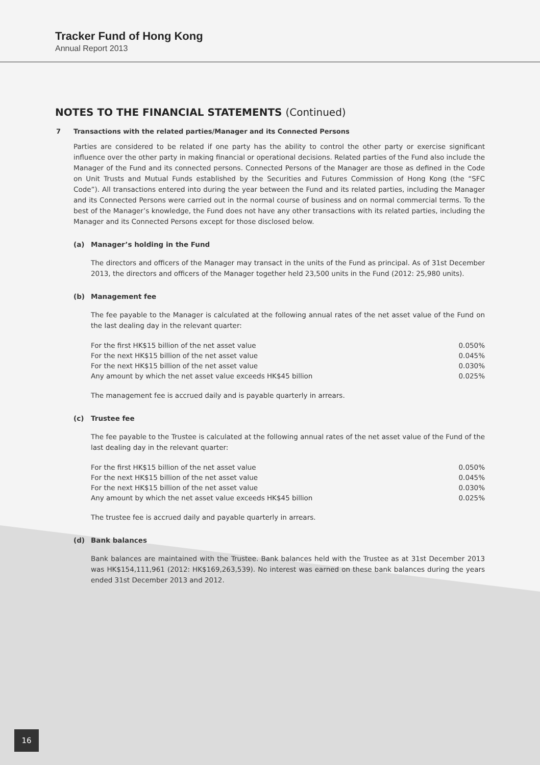Tracker Fund of Hong Kong
Annual Report 2013
NOTES TO THE FINANCIAL STATEMENTS (Continued)
7 Transactions with the related parties/Manager and its Connected Persons
Parties are considered to be related if one party has the ability to control the other party or exercise significant influence over the other party in making financial or operational decisions. Related parties of the Fund also include the Manager of the Fund and its connected persons. Connected Persons of the Manager are those as defined in the Code on Unit Trusts and Mutual Funds established by the Securities and Futures Commission of Hong Kong (the “SFC Code”). All transactions entered into during the year between the Fund and its related parties, including the Manager and its Connected Persons were carried out in the normal course of business and on normal commercial terms. To the best of the Manager’s knowledge, the Fund does not have any other transactions with its related parties, including the Manager and its Connected Persons except for those disclosed below.
(a) Manager’s holding in the Fund
The directors and officers of the Manager may transact in the units of the Fund as principal. As of 31st December 2013, the directors and officers of the Manager together held 23,500 units in the Fund (2012: 25,980 units).
(b) Management fee
The fee payable to the Manager is calculated at the following annual rates of the net asset value of the Fund on the last dealing day in the relevant quarter:
| For the first HK$15 billion of the net asset value | 0.050% |
| For the next HK$15 billion of the net asset value | 0.045% |
| For the next HK$15 billion of the net asset value | 0.030% |
| Any amount by which the net asset value exceeds HK$45 billion | 0.025% |
The management fee is accrued daily and is payable quarterly in arrears.
(c) Trustee fee
The fee payable to the Trustee is calculated at the following annual rates of the net asset value of the Fund of the last dealing day in the relevant quarter:
| For the first HK$15 billion of the net asset value | 0.050% |
| For the next HK$15 billion of the net asset value | 0.045% |
| For the next HK$15 billion of the net asset value | 0.030% |
| Any amount by which the net asset value exceeds HK$45 billion | 0.025% |
The trustee fee is accrued daily and payable quarterly in arrears.
(d) Bank balances
Bank balances are maintained with the Trustee. Bank balances held with the Trustee as at 31st December 2013 was HK$154,111,961 (2012: HK$169,263,539). No interest was earned on these bank balances during the years ended 31st December 2013 and 2012.
16